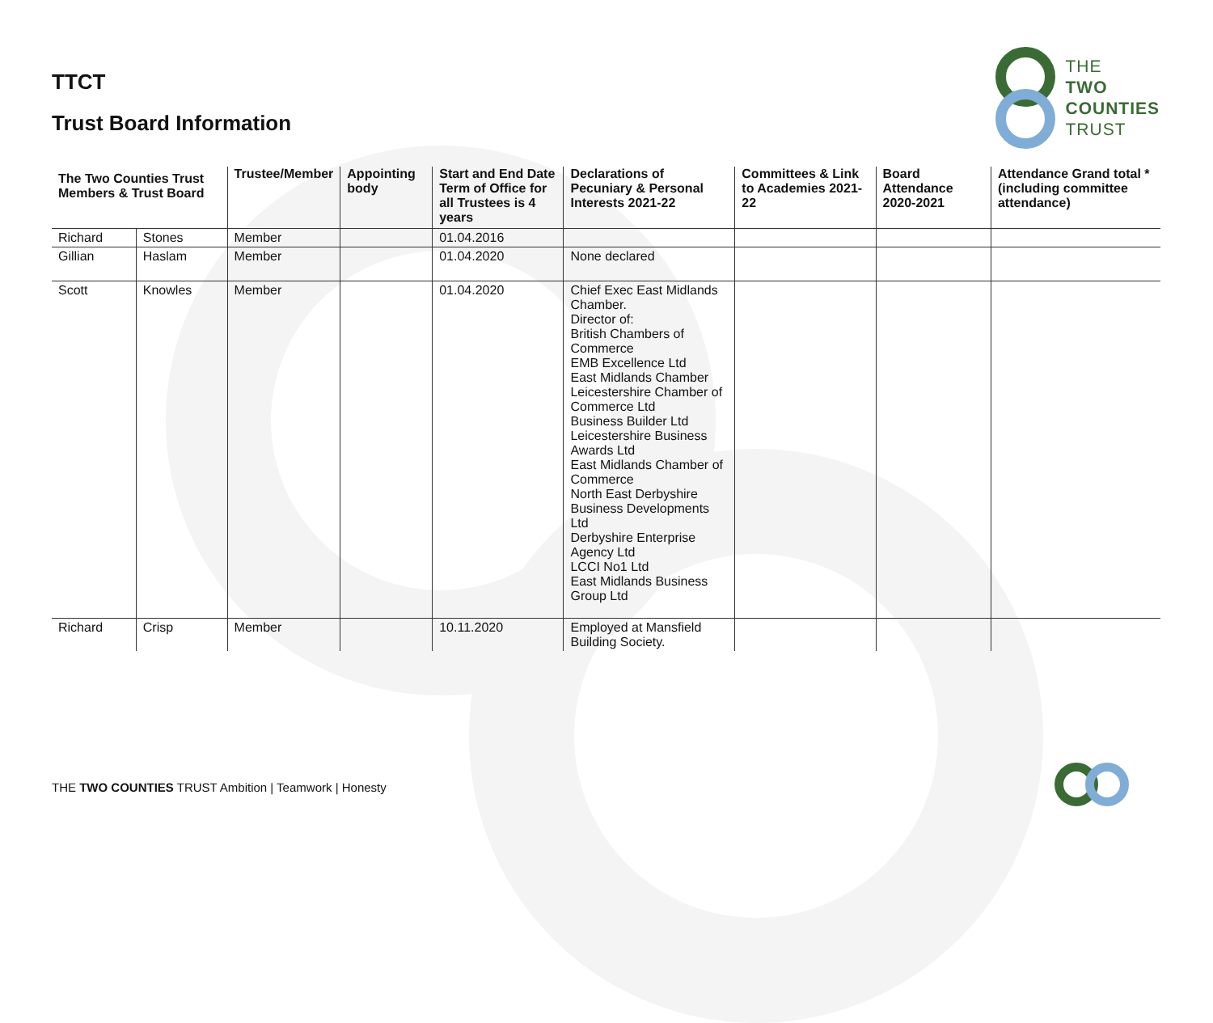TTCT
Trust Board Information
THE
TWO
COUNTIES
TRUST
| The Two Counties Trust Members & Trust Board | | Trustee/Member | Appointing body | Start and End Date Term of Office for all Trustees is 4 years | Declarations of Pecuniary & Personal Interests 2021-22 | Committees & Link to Academies 2021-22 | Board Attendance 2020-2021 | Attendance Grand total *(including committee attendance) |
| --- | --- | --- | --- | --- | --- | --- | --- | --- |
| Richard | Stones | Member | | 01.04.2016 | | | | |
| Gillian | Haslam | Member | | 01.04.2020 | None declared | | | |
| Scott | Knowles | Member | | 01.04.2020 | Chief Exec East Midlands Chamber. Director of: British Chambers of Commerce EMB Excellence Ltd East Midlands Chamber Leicestershire Chamber of Commerce Ltd Business Builder Ltd Leicestershire Business Awards Ltd East Midlands Chamber of Commerce North East Derbyshire Business Developments Ltd Derbyshire Enterprise Agency Ltd LCCI No1 Ltd East Midlands Business Group Ltd | | | |
| Richard | Crisp | Member | | 10.11.2020 | Employed at Mansfield Building Society. | | | |
THE TWO COUNTIES TRUST Ambition | Teamwork | Honesty